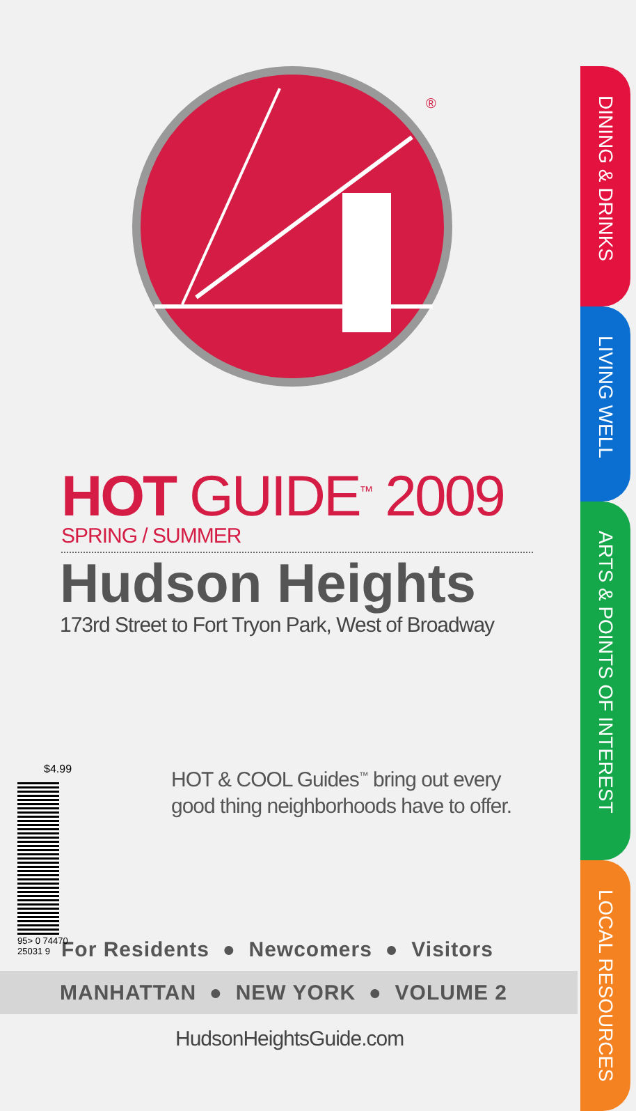®
HOT GUIDE<sup>™</sup> 2009
SPRING / SUMMER
Hudson Heights
173rd Street to Fort Tryon Park, West of Broadway
HOT & COOL Guides<sup>™</sup> bring out every
good thing neighborhoods have to offer.
For Residents ● Newcomers ● Visitors
MANHATTAN ● NEW YORK ● VOLUME 2
HudsonHeightsGuide.com
$4.99
95> 0 74470 25031 9
DINING & DRINKS
LIVING WELL
ARTS & POINTS OF INTEREST
LOCAL RESOURCES